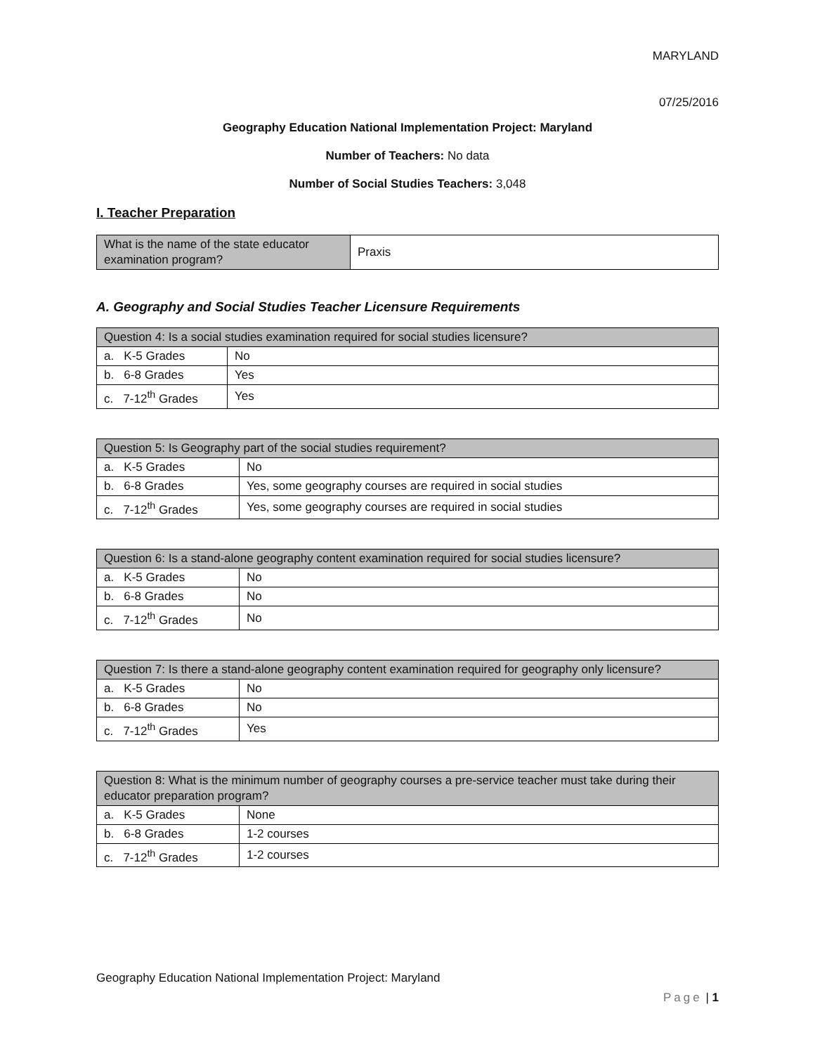MARYLAND
07/25/2016
Geography Education National Implementation Project: Maryland
Number of Teachers: No data
Number of Social Studies Teachers: 3,048
I. Teacher Preparation
| What is the name of the state educator examination program? | Praxis |
A. Geography and Social Studies Teacher Licensure Requirements
| Question 4: Is a social studies examination required for social studies licensure? | |
| --- | --- |
| a. K-5 Grades | No |
| b. 6-8 Grades | Yes |
| c. 7-12<sup>th</sup> Grades | Yes |
| Question 5: Is Geography part of the social studies requirement? | |
| --- | --- |
| a. K-5 Grades | No |
| b. 6-8 Grades | Yes, some geography courses are required in social studies |
| c. 7-12<sup>th</sup> Grades | Yes, some geography courses are required in social studies |
| Question 6: Is a stand-alone geography content examination required for social studies licensure? | |
| --- | --- |
| a. K-5 Grades | No |
| b. 6-8 Grades | No |
| c. 7-12<sup>th</sup> Grades | No |
| Question 7: Is there a stand-alone geography content examination required for geography only licensure? | |
| --- | --- |
| a. K-5 Grades | No |
| b. 6-8 Grades | No |
| c. 7-12<sup>th</sup> Grades | Yes |
| Question 8: What is the minimum number of geography courses a pre-service teacher must take during their educator preparation program? | |
| --- | --- |
| a. K-5 Grades | None |
| b. 6-8 Grades | 1-2 courses |
| c. 7-12<sup>th</sup> Grades | 1-2 courses |
Geography Education National Implementation Project: Maryland
Page | 1